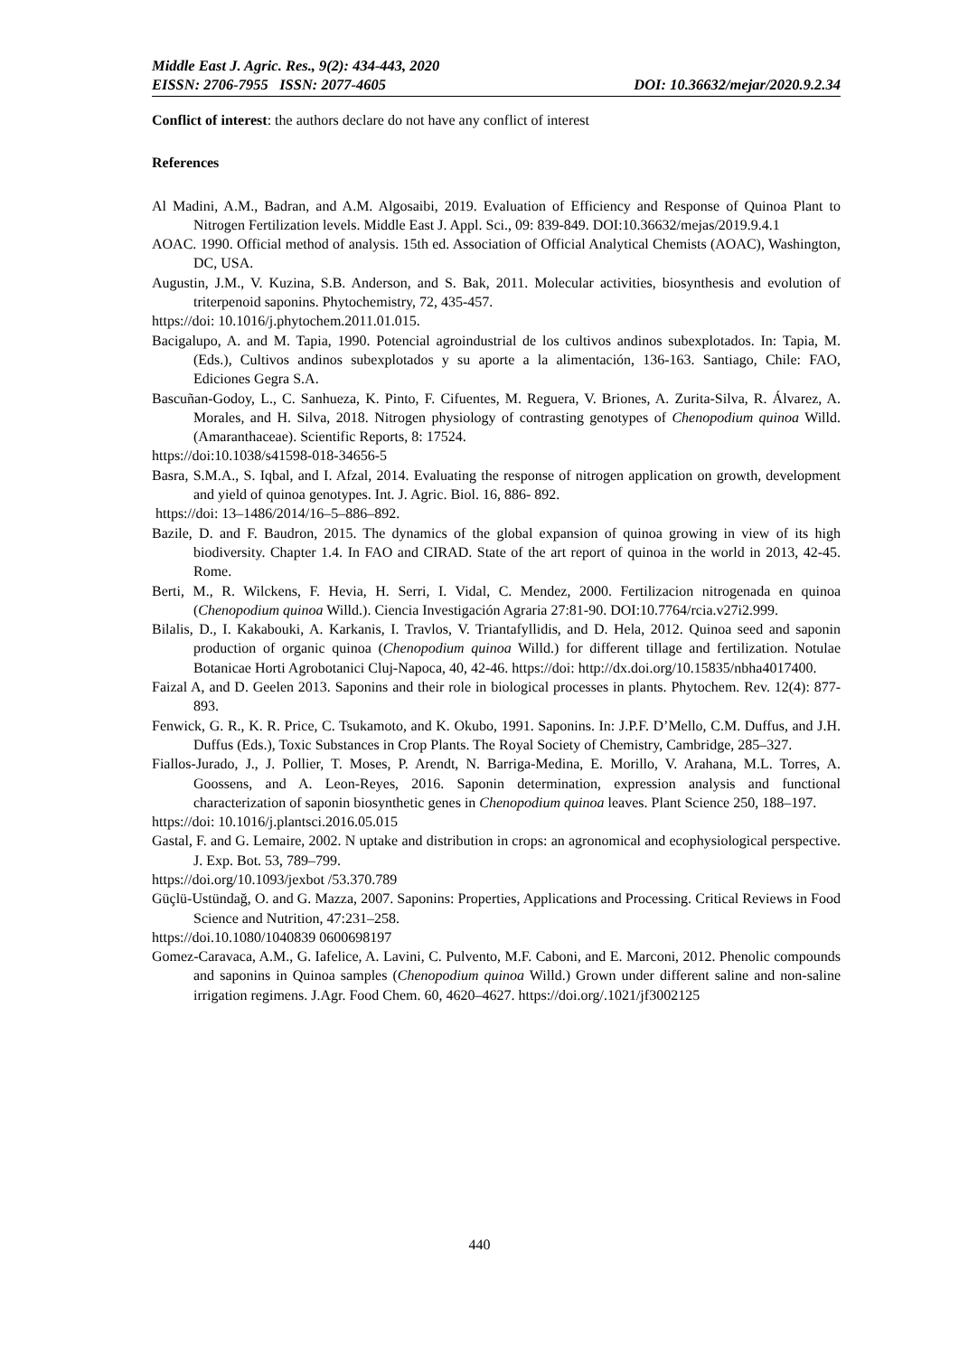Middle East J. Agric. Res., 9(2): 434-443, 2020
EISSN: 2706-7955 ISSN: 2077-4605 DOI: 10.36632/mejar/2020.9.2.34
Conflict of interest: the authors declare do not have any conflict of interest
References
Al Madini, A.M., Badran, and A.M. Algosaibi, 2019. Evaluation of Efficiency and Response of Quinoa Plant to Nitrogen Fertilization levels. Middle East J. Appl. Sci., 09: 839-849. DOI:10.36632/mejas/2019.9.4.1
AOAC. 1990. Official method of analysis. 15th ed. Association of Official Analytical Chemists (AOAC), Washington, DC, USA.
Augustin, J.M., V. Kuzina, S.B. Anderson, and S. Bak, 2011. Molecular activities, biosynthesis and evolution of triterpenoid saponins. Phytochemistry, 72, 435-457.
https://doi: 10.1016/j.phytochem.2011.01.015.
Bacigalupo, A. and M. Tapia, 1990. Potencial agroindustrial de los cultivos andinos subexplotados. In: Tapia, M. (Eds.), Cultivos andinos subexplotados y su aporte a la alimentación, 136-163. Santiago, Chile: FAO, Ediciones Gegra S.A.
Bascuñan-Godoy, L., C. Sanhueza, K. Pinto, F. Cifuentes, M. Reguera, V. Briones, A. Zurita-Silva, R. Álvarez, A. Morales, and H. Silva, 2018. Nitrogen physiology of contrasting genotypes of Chenopodium quinoa Willd. (Amaranthaceae). Scientific Reports, 8: 17524.
https://doi:10.1038/s41598-018-34656-5
Basra, S.M.A., S. Iqbal, and I. Afzal, 2014. Evaluating the response of nitrogen application on growth, development and yield of quinoa genotypes. Int. J. Agric. Biol. 16, 886- 892.
https://doi: 13–1486/2014/16–5–886–892.
Bazile, D. and F. Baudron, 2015. The dynamics of the global expansion of quinoa growing in view of its high biodiversity. Chapter 1.4. In FAO and CIRAD. State of the art report of quinoa in the world in 2013, 42-45. Rome.
Berti, M., R. Wilckens, F. Hevia, H. Serri, I. Vidal, C. Mendez, 2000. Fertilizacion nitrogenada en quinoa (Chenopodium quinoa Willd.). Ciencia Investigación Agraria 27:81-90. DOI:10.7764/rcia.v27i2.999.
Bilalis, D., I. Kakabouki, A. Karkanis, I. Travlos, V. Triantafyllidis, and D. Hela, 2012. Quinoa seed and saponin production of organic quinoa (Chenopodium quinoa Willd.) for different tillage and fertilization. Notulae Botanicae Horti Agrobotanici Cluj-Napoca, 40, 42-46. https://doi: http://dx.doi.org/10.15835/nbha4017400.
Faizal A, and D. Geelen 2013. Saponins and their role in biological processes in plants. Phytochem. Rev. 12(4): 877-893.
Fenwick, G. R., K. R. Price, C. Tsukamoto, and K. Okubo, 1991. Saponins. In: J.P.F. D’Mello, C.M. Duffus, and J.H. Duffus (Eds.), Toxic Substances in Crop Plants. The Royal Society of Chemistry, Cambridge, 285–327.
Fiallos-Jurado, J., J. Pollier, T. Moses, P. Arendt, N. Barriga-Medina, E. Morillo, V. Arahana, M.L. Torres, A. Goossens, and A. Leon-Reyes, 2016. Saponin determination, expression analysis and functional characterization of saponin biosynthetic genes in Chenopodium quinoa leaves. Plant Science 250, 188–197.
https://doi: 10.1016/j.plantsci.2016.05.015
Gastal, F. and G. Lemaire, 2002. N uptake and distribution in crops: an agronomical and ecophysiological perspective. J. Exp. Bot. 53, 789–799.
https://doi.org/10.1093/jexbot /53.370.789
Güçlü-Ustündağ, O. and G. Mazza, 2007. Saponins: Properties, Applications and Processing. Critical Reviews in Food Science and Nutrition, 47:231–258.
https://doi.10.1080/1040839 0600698197
Gomez-Caravaca, A.M., G. Iafelice, A. Lavini, C. Pulvento, M.F. Caboni, and E. Marconi, 2012. Phenolic compounds and saponins in Quinoa samples (Chenopodium quinoa Willd.) Grown under different saline and non-saline irrigation regimens. J.Agr. Food Chem. 60, 4620‒4627. https://doi.org/.1021/jf3002125
440